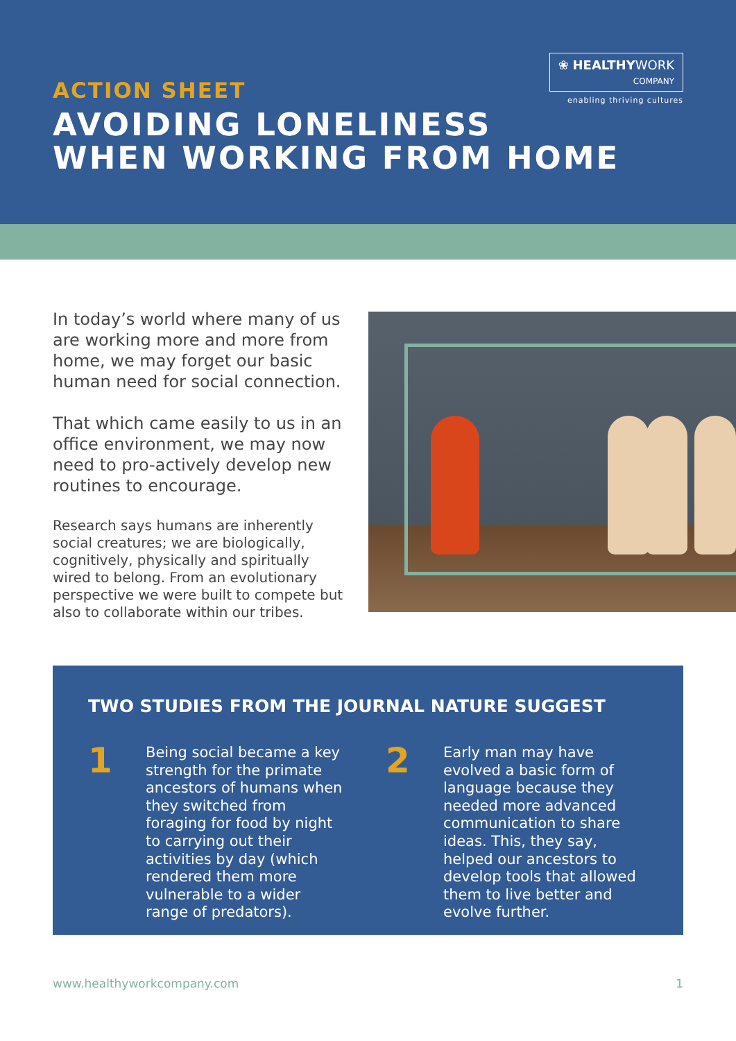❀ HEALTHYWORK
COMPANY
enabling thriving cultures
ACTION SHEET
AVOIDING LONELINESS
WHEN WORKING FROM HOME
In today’s world where many of us are working more and more from home, we may forget our basic human need for social connection.
That which came easily to us in an office environment, we may now need to pro-actively develop new routines to encourage.
Research says humans are inherently social creatures; we are biologically, cognitively, physically and spiritually wired to belong. From an evolutionary perspective we were built to compete but also to collaborate within our tribes.
TWO STUDIES FROM THE JOURNAL NATURE SUGGEST
1
Being social became a key strength for the primate ancestors of humans when they switched from foraging for food by night to carrying out their activities by day (which rendered them more vulnerable to a wider range of predators).
2
Early man may have evolved a basic form of language because they needed more advanced communication to share ideas. This, they say, helped our ancestors to develop tools that allowed them to live better and evolve further.
www.healthyworkcompany.com 1